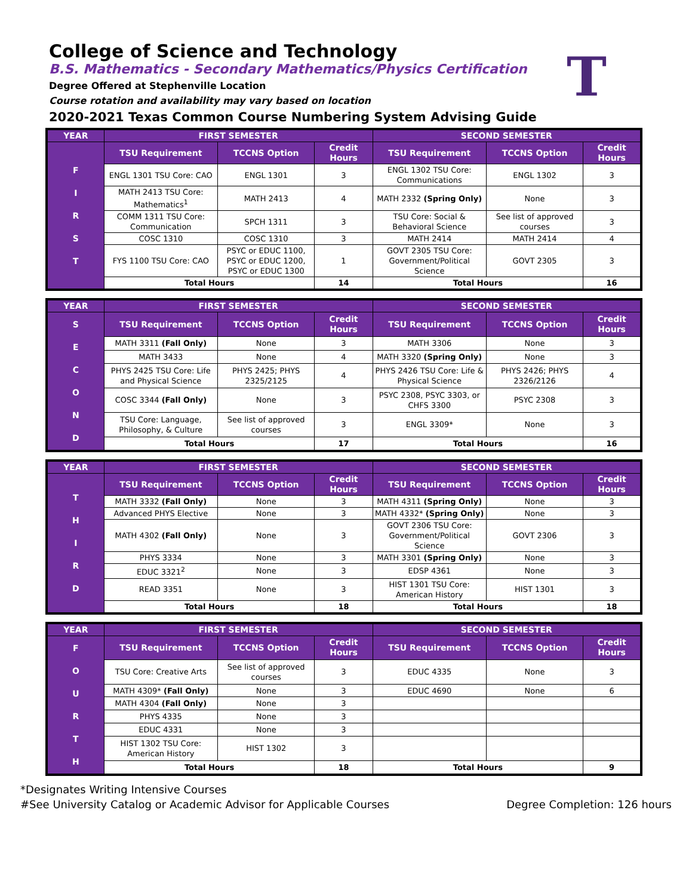College of Science and Technology
B.S. Mathematics - Secondary Mathematics/Physics Certification
Degree Offered at Stephenville Location
Course rotation and availability may vary based on location
2020-2021 Texas Common Course Numbering System Advising Guide
T
| YEAR | FIRST SEMESTER | | | SECOND SEMESTER | | |
| --- | --- | --- | --- | --- | --- | --- |
| F I R S T | TSU Requirement | TCCNS Option | Credit Hours | TSU Requirement | TCCNS Option | Credit Hours |
| | ENGL 1301 TSU Core: CAO | ENGL 1301 | 3 | ENGL 1302 TSU Core: Communications | ENGL 1302 | 3 |
| | MATH 2413 TSU Core: Mathematics<sup>1</sup> | MATH 2413 | 4 | MATH 2332 (Spring Only) | None | 3 |
| | COMM 1311 TSU Core: Communication | SPCH 1311 | 3 | TSU Core: Social & Behavioral Science | See list of approved courses | 3 |
| | COSC 1310 | COSC 1310 | 3 | MATH 2414 | MATH 2414 | 4 |
| | FYS 1100 TSU Core: CAO | PSYC or EDUC 1100, PSYC or EDUC 1200, PSYC or EDUC 1300 | 1 | GOVT 2305 TSU Core: Government/Political Science | GOVT 2305 | 3 |
| | Total Hours | | 14 | Total Hours | | 16 |
| YEAR | FIRST SEMESTER | | | SECOND SEMESTER | | |
| --- | --- | --- | --- | --- | --- | --- |
| S E C O N D | TSU Requirement | TCCNS Option | Credit Hours | TSU Requirement | TCCNS Option | Credit Hours |
| | MATH 3311 (Fall Only) | None | 3 | MATH 3306 | None | 3 |
| | MATH 3433 | None | 4 | MATH 3320 (Spring Only) | None | 3 |
| | PHYS 2425 TSU Core: Life and Physical Science | PHYS 2425; PHYS 2325/2125 | 4 | PHYS 2426 TSU Core: Life & Physical Science | PHYS 2426; PHYS 2326/2126 | 4 |
| | COSC 3344 (Fall Only) | None | 3 | PSYC 2308, PSYC 3303, or CHFS 3300 | PSYC 2308 | 3 |
| | TSU Core: Language, Philosophy, & Culture | See list of approved courses | 3 | ENGL 3309* | None | 3 |
| | Total Hours | | 17 | Total Hours | | 16 |
| YEAR | FIRST SEMESTER | | | SECOND SEMESTER | | |
| --- | --- | --- | --- | --- | --- | --- |
| T H I R D | TSU Requirement | TCCNS Option | Credit Hours | TSU Requirement | TCCNS Option | Credit Hours |
| | MATH 3332 (Fall Only) | None | 3 | MATH 4311 (Spring Only) | None | 3 |
| | Advanced PHYS Elective | None | 3 | MATH 4332* (Spring Only) | None | 3 |
| | MATH 4302 (Fall Only) | None | 3 | GOVT 2306 TSU Core: Government/Political Science | GOVT 2306 | 3 |
| | PHYS 3334 | None | 3 | MATH 3301 (Spring Only) | None | 3 |
| | EDUC 3321<sup>2</sup> | None | 3 | EDSP 4361 | None | 3 |
| | READ 3351 | None | 3 | HIST 1301 TSU Core: American History | HIST 1301 | 3 |
| | Total Hours | | 18 | Total Hours | | 18 |
| YEAR | FIRST SEMESTER | | | SECOND SEMESTER | | |
| --- | --- | --- | --- | --- | --- | --- |
| F O U R T H | TSU Requirement | TCCNS Option | Credit Hours | TSU Requirement | TCCNS Option | Credit Hours |
| | TSU Core: Creative Arts | See list of approved courses | 3 | EDUC 4335 | None | 3 |
| | MATH 4309* (Fall Only) | None | 3 | EDUC 4690 | None | 6 |
| | MATH 4304 (Fall Only) | None | 3 | | | |
| | PHYS 4335 | None | 3 | | | |
| | EDUC 4331 | None | 3 | | | |
| | HIST 1302 TSU Core: American History | HIST 1302 | 3 | | | |
| | Total Hours | | 18 | Total Hours | | 9 |
*Designates Writing Intensive Courses
#See University Catalog or Academic Advisor for Applicable Courses Degree Completion: 126 hours